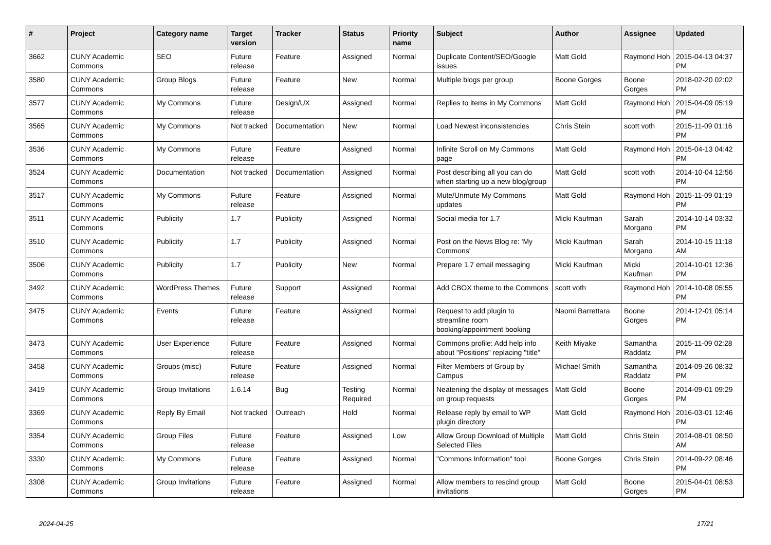| # | Project | Category name | Target version | Tracker | Status | Priority name | Subject | Author | Assignee | Updated |
| --- | --- | --- | --- | --- | --- | --- | --- | --- | --- | --- |
| 3662 | CUNY Academic Commons | SEO | Future release | Feature | Assigned | Normal | Duplicate Content/SEO/Google issues | Matt Gold | Raymond Hoh | 2015-04-13 04:37 PM |
| 3580 | CUNY Academic Commons | Group Blogs | Future release | Feature | New | Normal | Multiple blogs per group | Boone Gorges | Boone Gorges | 2018-02-20 02:02 PM |
| 3577 | CUNY Academic Commons | My Commons | Future release | Design/UX | Assigned | Normal | Replies to items in My Commons | Matt Gold | Raymond Hoh | 2015-04-09 05:19 PM |
| 3565 | CUNY Academic Commons | My Commons | Not tracked | Documentation | New | Normal | Load Newest inconsistencies | Chris Stein | scott voth | 2015-11-09 01:16 PM |
| 3536 | CUNY Academic Commons | My Commons | Future release | Feature | Assigned | Normal | Infinite Scroll on My Commons page | Matt Gold | Raymond Hoh | 2015-04-13 04:42 PM |
| 3524 | CUNY Academic Commons | Documentation | Not tracked | Documentation | Assigned | Normal | Post describing all you can do when starting up a new blog/group | Matt Gold | scott voth | 2014-10-04 12:56 PM |
| 3517 | CUNY Academic Commons | My Commons | Future release | Feature | Assigned | Normal | Mute/Unmute My Commons updates | Matt Gold | Raymond Hoh | 2015-11-09 01:19 PM |
| 3511 | CUNY Academic Commons | Publicity | 1.7 | Publicity | Assigned | Normal | Social media for 1.7 | Micki Kaufman | Sarah Morgano | 2014-10-14 03:32 PM |
| 3510 | CUNY Academic Commons | Publicity | 1.7 | Publicity | Assigned | Normal | Post on the News Blog re: 'My Commons' | Micki Kaufman | Sarah Morgano | 2014-10-15 11:18 AM |
| 3506 | CUNY Academic Commons | Publicity | 1.7 | Publicity | New | Normal | Prepare 1.7 email messaging | Micki Kaufman | Micki Kaufman | 2014-10-01 12:36 PM |
| 3492 | CUNY Academic Commons | WordPress Themes | Future release | Support | Assigned | Normal | Add CBOX theme to the Commons | scott voth | Raymond Hoh | 2014-10-08 05:55 PM |
| 3475 | CUNY Academic Commons | Events | Future release | Feature | Assigned | Normal | Request to add plugin to streamline room booking/appointment booking | Naomi Barrettara | Boone Gorges | 2014-12-01 05:14 PM |
| 3473 | CUNY Academic Commons | User Experience | Future release | Feature | Assigned | Normal | Commons profile: Add help info about "Positions" replacing "title" | Keith Miyake | Samantha Raddatz | 2015-11-09 02:28 PM |
| 3458 | CUNY Academic Commons | Groups (misc) | Future release | Feature | Assigned | Normal | Filter Members of Group by Campus | Michael Smith | Samantha Raddatz | 2014-09-26 08:32 PM |
| 3419 | CUNY Academic Commons | Group Invitations | 1.6.14 | Bug | Testing Required | Normal | Neatening the display of messages on group requests | Matt Gold | Boone Gorges | 2014-09-01 09:29 PM |
| 3369 | CUNY Academic Commons | Reply By Email | Not tracked | Outreach | Hold | Normal | Release reply by email to WP plugin directory | Matt Gold | Raymond Hoh | 2016-03-01 12:46 PM |
| 3354 | CUNY Academic Commons | Group Files | Future release | Feature | Assigned | Low | Allow Group Download of Multiple Selected Files | Matt Gold | Chris Stein | 2014-08-01 08:50 AM |
| 3330 | CUNY Academic Commons | My Commons | Future release | Feature | Assigned | Normal | "Commons Information" tool | Boone Gorges | Chris Stein | 2014-09-22 08:46 PM |
| 3308 | CUNY Academic Commons | Group Invitations | Future release | Feature | Assigned | Normal | Allow members to rescind group invitations | Matt Gold | Boone Gorges | 2015-04-01 08:53 PM |
2024-04-25 17/21